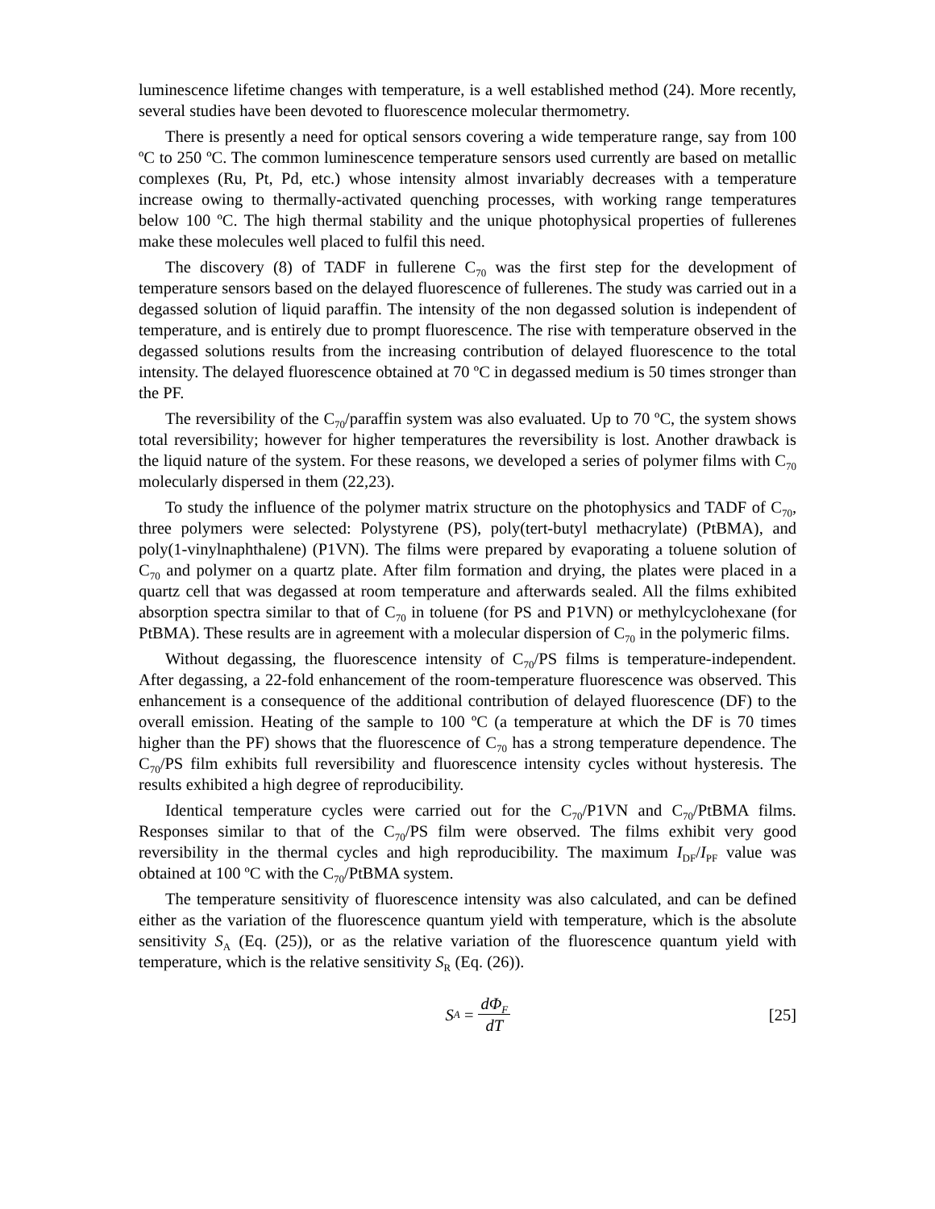luminescence lifetime changes with temperature, is a well established method (24). More recently, several studies have been devoted to fluorescence molecular thermometry.
There is presently a need for optical sensors covering a wide temperature range, say from 100 ºC to 250 ºC. The common luminescence temperature sensors used currently are based on metallic complexes (Ru, Pt, Pd, etc.) whose intensity almost invariably decreases with a temperature increase owing to thermally-activated quenching processes, with working range temperatures below 100 ºC. The high thermal stability and the unique photophysical properties of fullerenes make these molecules well placed to fulfil this need.
The discovery (8) of TADF in fullerene C<sub>70</sub> was the first step for the development of temperature sensors based on the delayed fluorescence of fullerenes. The study was carried out in a degassed solution of liquid paraffin. The intensity of the non degassed solution is independent of temperature, and is entirely due to prompt fluorescence. The rise with temperature observed in the degassed solutions results from the increasing contribution of delayed fluorescence to the total intensity. The delayed fluorescence obtained at 70 ºC in degassed medium is 50 times stronger than the PF.
The reversibility of the C<sub>70</sub>/paraffin system was also evaluated. Up to 70 ºC, the system shows total reversibility; however for higher temperatures the reversibility is lost. Another drawback is the liquid nature of the system. For these reasons, we developed a series of polymer films with C<sub>70</sub> molecularly dispersed in them (22,23).
To study the influence of the polymer matrix structure on the photophysics and TADF of C<sub>70</sub>, three polymers were selected: Polystyrene (PS), poly(tert-butyl methacrylate) (PtBMA), and poly(1-vinylnaphthalene) (P1VN). The films were prepared by evaporating a toluene solution of C<sub>70</sub> and polymer on a quartz plate. After film formation and drying, the plates were placed in a quartz cell that was degassed at room temperature and afterwards sealed. All the films exhibited absorption spectra similar to that of C<sub>70</sub> in toluene (for PS and P1VN) or methylcyclohexane (for PtBMA). These results are in agreement with a molecular dispersion of C<sub>70</sub> in the polymeric films.
Without degassing, the fluorescence intensity of C<sub>70</sub>/PS films is temperature-independent. After degassing, a 22-fold enhancement of the room-temperature fluorescence was observed. This enhancement is a consequence of the additional contribution of delayed fluorescence (DF) to the overall emission. Heating of the sample to 100 ºC (a temperature at which the DF is 70 times higher than the PF) shows that the fluorescence of C<sub>70</sub> has a strong temperature dependence. The C<sub>70</sub>/PS film exhibits full reversibility and fluorescence intensity cycles without hysteresis. The results exhibited a high degree of reproducibility.
Identical temperature cycles were carried out for the C<sub>70</sub>/P1VN and C<sub>70</sub>/PtBMA films. Responses similar to that of the C<sub>70</sub>/PS film were observed. The films exhibit very good reversibility in the thermal cycles and high reproducibility. The maximum I<sub>DF</sub>/I<sub>PF</sub> value was obtained at 100 ºC with the C<sub>70</sub>/PtBMA system.
The temperature sensitivity of fluorescence intensity was also calculated, and can be defined either as the variation of the fluorescence quantum yield with temperature, which is the absolute sensitivity S<sub>A</sub> (Eq. (25)), or as the relative variation of the fluorescence quantum yield with temperature, which is the relative sensitivity S<sub>R</sub> (Eq. (26)).
S<sub>A</sub> = dΦ<sub>F</sub> dT [25]